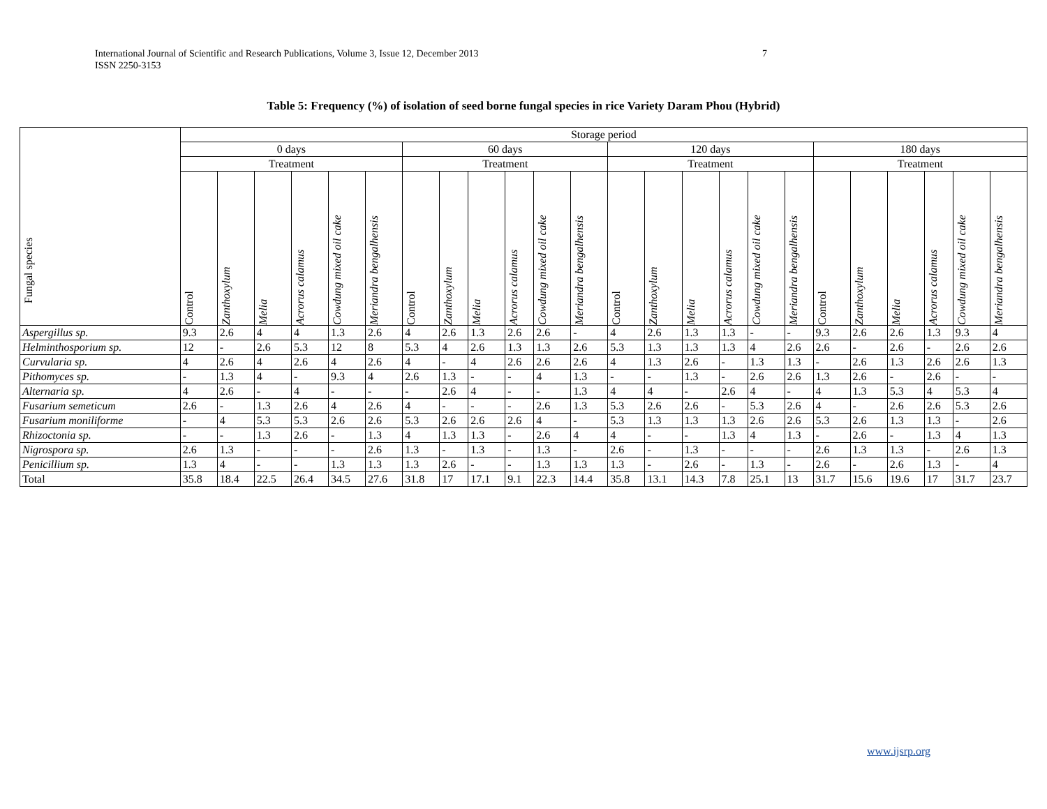International Journal of Scientific and Research Publications, Volume 3, Issue 12, December 2013
ISSN 2250-3153
7
Table 5: Frequency (%) of isolation of seed borne fungal species in rice Variety Daram Phou (Hybrid)
| Fungal species | Storage period | | | | | | | | | | | | | | | | | | | | | | | |
| --- | --- | --- | --- | --- | --- | --- | --- | --- | --- | --- | --- | --- | --- | --- | --- | --- | --- | --- | --- | --- | --- | --- | --- | --- |
| | 0 days | | | | | | 60 days | | | | | | 120 days | | | | | | 180 days | | | | | |
| | Treatment | | | | | | Treatment | | | | | | Treatment | | | | | | Treatment | | | | | |
| | Control | Zanthoxylum | Melia | Acrorus calamus | Cowdung mixed oil cake | Meriandra bengalhensis | Control | Zanthoxylum | Melia | Acrorus calamus | Cowdung mixed oil cake | Meriandra bengalhensis | Control | Zanthoxylum | Melia | Acrorus calamus | Cowdung mixed oil cake | Meriandra bengalhensis | Control | Zanthoxylum | Melia | Acrorus calamus | Cowdung mixed oil cake | Meriandra bengalhensis |
| Aspergillus sp. | 9.3 | 2.6 | 4 | 4 | 1.3 | 2.6 | 4 | 2.6 | 1.3 | 2.6 | 2.6 | - | 4 | 2.6 | 1.3 | 1.3 | - | - | 9.3 | 2.6 | 2.6 | 1.3 | 9.3 | 4 |
| Helminthosporium sp. | 12 | - | 2.6 | 5.3 | 12 | 8 | 5.3 | 4 | 2.6 | 1.3 | 1.3 | 2.6 | 5.3 | 1.3 | 1.3 | 1.3 | 4 | 2.6 | 2.6 | - | 2.6 | - | 2.6 | 2.6 |
| Curvularia sp. | 4 | 2.6 | 4 | 2.6 | 4 | 2.6 | 4 | - | 4 | 2.6 | 2.6 | 2.6 | 4 | 1.3 | 2.6 | - | 1.3 | 1.3 | - | 2.6 | 1.3 | 2.6 | 2.6 | 1.3 |
| Pithomyces sp. | - | 1.3 | 4 | - | 9.3 | 4 | 2.6 | 1.3 | - | - | 4 | 1.3 | - | - | 1.3 | - | 2.6 | 2.6 | 1.3 | 2.6 | - | 2.6 | - | - |
| Alternaria sp. | 4 | 2.6 | - | 4 | - | - | - | 2.6 | 4 | - | - | 1.3 | 4 | 4 | - | 2.6 | 4 | - | 4 | 1.3 | 5.3 | 4 | 5.3 | 4 |
| Fusarium semeticum | 2.6 | - | 1.3 | 2.6 | 4 | 2.6 | 4 | - | - | - | 2.6 | 1.3 | 5.3 | 2.6 | 2.6 | - | 5.3 | 2.6 | 4 | - | 2.6 | 2.6 | 5.3 | 2.6 |
| Fusarium moniliforme | - | 4 | 5.3 | 5.3 | 2.6 | 2.6 | 5.3 | 2.6 | 2.6 | 2.6 | 4 | - | 5.3 | 1.3 | 1.3 | 1.3 | 2.6 | 2.6 | 5.3 | 2.6 | 1.3 | 1.3 | - | 2.6 |
| Rhizoctonia sp. | - | - | 1.3 | 2.6 | - | 1.3 | 4 | 1.3 | 1.3 | - | 2.6 | 4 | 4 | - | - | 1.3 | 4 | 1.3 | - | 2.6 | - | 1.3 | 4 | 1.3 |
| Nigrospora sp. | 2.6 | 1.3 | - | - | - | 2.6 | 1.3 | - | 1.3 | - | 1.3 | - | 2.6 | - | 1.3 | - | - | - | 2.6 | 1.3 | 1.3 | - | 2.6 | 1.3 |
| Penicillium sp. | 1.3 | 4 | - | - | 1.3 | 1.3 | 1.3 | 2.6 | - | - | 1.3 | 1.3 | 1.3 | - | 2.6 | - | 1.3 | - | 2.6 | - | 2.6 | 1.3 | - | 4 |
| Total | 35.8 | 18.4 | 22.5 | 26.4 | 34.5 | 27.6 | 31.8 | 17 | 17.1 | 9.1 | 22.3 | 14.4 | 35.8 | 13.1 | 14.3 | 7.8 | 25.1 | 13 | 31.7 | 15.6 | 19.6 | 17 | 31.7 | 23.7 |
www.ijsrp.org